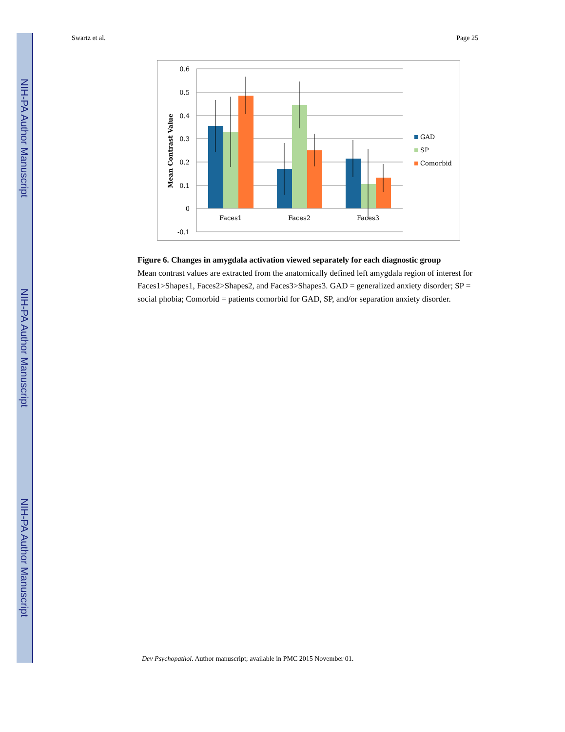NIH-PA Author Manuscript
NIH-PA Author Manuscript
NIH-PA Author Manuscript
Swartz et al. Page 25
0.6
0.5
0.4
0.3
0.2
0.1
0
-0.1
Mean Contrast Value
Faces1
Faces2
Faces3
GAD
SP
Comorbid
Figure 6. Changes in amygdala activation viewed separately for each diagnostic group
Mean contrast values are extracted from the anatomically defined left amygdala region of interest for Faces1>Shapes1, Faces2>Shapes2, and Faces3>Shapes3. GAD = generalized anxiety disorder; SP = social phobia; Comorbid = patients comorbid for GAD, SP, and/or separation anxiety disorder.
Dev Psychopathol. Author manuscript; available in PMC 2015 November 01.